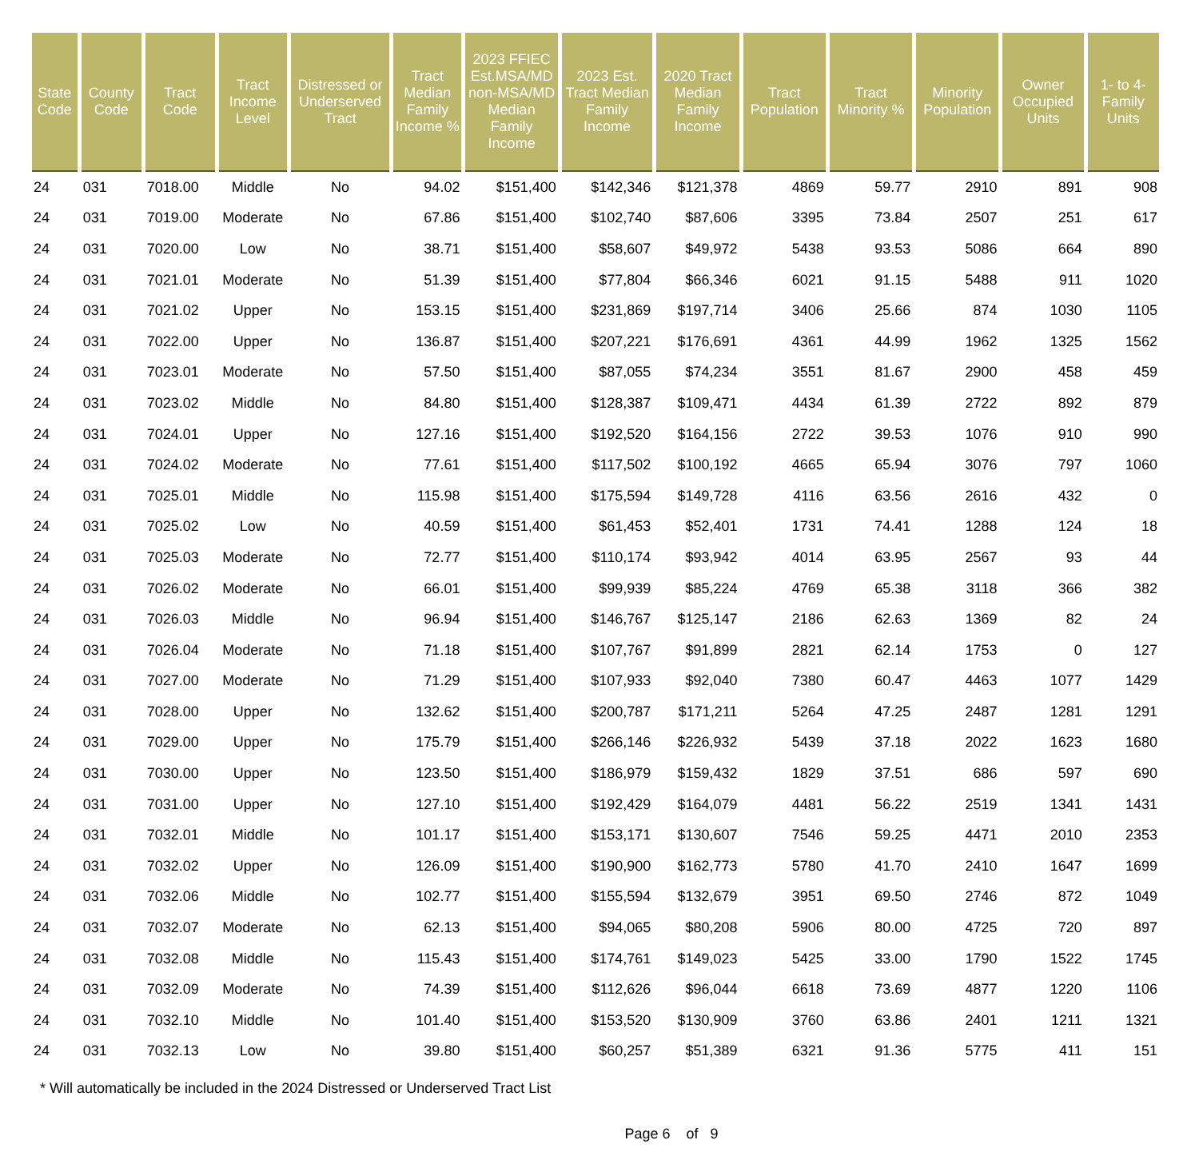| State Code | County Code | Tract Code | Tract Income Level | Distressed or Underserved Tract | Tract Median Family Income % | 2023 FFIEC Est.MSA/MD non-MSA/MD Median Family Income | 2023 Est. Tract Median Family Income | 2020 Tract Median Family Income | Tract Population | Tract Minority % | Minority Population | Owner Occupied Units | 1- to 4- Family Units |
| --- | --- | --- | --- | --- | --- | --- | --- | --- | --- | --- | --- | --- | --- |
| 24 | 031 | 7018.00 | Middle | No | 94.02 | $151,400 | $142,346 | $121,378 | 4869 | 59.77 | 2910 | 891 | 908 |
| 24 | 031 | 7019.00 | Moderate | No | 67.86 | $151,400 | $102,740 | $87,606 | 3395 | 73.84 | 2507 | 251 | 617 |
| 24 | 031 | 7020.00 | Low | No | 38.71 | $151,400 | $58,607 | $49,972 | 5438 | 93.53 | 5086 | 664 | 890 |
| 24 | 031 | 7021.01 | Moderate | No | 51.39 | $151,400 | $77,804 | $66,346 | 6021 | 91.15 | 5488 | 911 | 1020 |
| 24 | 031 | 7021.02 | Upper | No | 153.15 | $151,400 | $231,869 | $197,714 | 3406 | 25.66 | 874 | 1030 | 1105 |
| 24 | 031 | 7022.00 | Upper | No | 136.87 | $151,400 | $207,221 | $176,691 | 4361 | 44.99 | 1962 | 1325 | 1562 |
| 24 | 031 | 7023.01 | Moderate | No | 57.50 | $151,400 | $87,055 | $74,234 | 3551 | 81.67 | 2900 | 458 | 459 |
| 24 | 031 | 7023.02 | Middle | No | 84.80 | $151,400 | $128,387 | $109,471 | 4434 | 61.39 | 2722 | 892 | 879 |
| 24 | 031 | 7024.01 | Upper | No | 127.16 | $151,400 | $192,520 | $164,156 | 2722 | 39.53 | 1076 | 910 | 990 |
| 24 | 031 | 7024.02 | Moderate | No | 77.61 | $151,400 | $117,502 | $100,192 | 4665 | 65.94 | 3076 | 797 | 1060 |
| 24 | 031 | 7025.01 | Middle | No | 115.98 | $151,400 | $175,594 | $149,728 | 4116 | 63.56 | 2616 | 432 | 0 |
| 24 | 031 | 7025.02 | Low | No | 40.59 | $151,400 | $61,453 | $52,401 | 1731 | 74.41 | 1288 | 124 | 18 |
| 24 | 031 | 7025.03 | Moderate | No | 72.77 | $151,400 | $110,174 | $93,942 | 4014 | 63.95 | 2567 | 93 | 44 |
| 24 | 031 | 7026.02 | Moderate | No | 66.01 | $151,400 | $99,939 | $85,224 | 4769 | 65.38 | 3118 | 366 | 382 |
| 24 | 031 | 7026.03 | Middle | No | 96.94 | $151,400 | $146,767 | $125,147 | 2186 | 62.63 | 1369 | 82 | 24 |
| 24 | 031 | 7026.04 | Moderate | No | 71.18 | $151,400 | $107,767 | $91,899 | 2821 | 62.14 | 1753 | 0 | 127 |
| 24 | 031 | 7027.00 | Moderate | No | 71.29 | $151,400 | $107,933 | $92,040 | 7380 | 60.47 | 4463 | 1077 | 1429 |
| 24 | 031 | 7028.00 | Upper | No | 132.62 | $151,400 | $200,787 | $171,211 | 5264 | 47.25 | 2487 | 1281 | 1291 |
| 24 | 031 | 7029.00 | Upper | No | 175.79 | $151,400 | $266,146 | $226,932 | 5439 | 37.18 | 2022 | 1623 | 1680 |
| 24 | 031 | 7030.00 | Upper | No | 123.50 | $151,400 | $186,979 | $159,432 | 1829 | 37.51 | 686 | 597 | 690 |
| 24 | 031 | 7031.00 | Upper | No | 127.10 | $151,400 | $192,429 | $164,079 | 4481 | 56.22 | 2519 | 1341 | 1431 |
| 24 | 031 | 7032.01 | Middle | No | 101.17 | $151,400 | $153,171 | $130,607 | 7546 | 59.25 | 4471 | 2010 | 2353 |
| 24 | 031 | 7032.02 | Upper | No | 126.09 | $151,400 | $190,900 | $162,773 | 5780 | 41.70 | 2410 | 1647 | 1699 |
| 24 | 031 | 7032.06 | Middle | No | 102.77 | $151,400 | $155,594 | $132,679 | 3951 | 69.50 | 2746 | 872 | 1049 |
| 24 | 031 | 7032.07 | Moderate | No | 62.13 | $151,400 | $94,065 | $80,208 | 5906 | 80.00 | 4725 | 720 | 897 |
| 24 | 031 | 7032.08 | Middle | No | 115.43 | $151,400 | $174,761 | $149,023 | 5425 | 33.00 | 1790 | 1522 | 1745 |
| 24 | 031 | 7032.09 | Moderate | No | 74.39 | $151,400 | $112,626 | $96,044 | 6618 | 73.69 | 4877 | 1220 | 1106 |
| 24 | 031 | 7032.10 | Middle | No | 101.40 | $151,400 | $153,520 | $130,909 | 3760 | 63.86 | 2401 | 1211 | 1321 |
| 24 | 031 | 7032.13 | Low | No | 39.80 | $151,400 | $60,257 | $51,389 | 6321 | 91.36 | 5775 | 411 | 151 |
* Will automatically be included in the 2024 Distressed or Underserved Tract List
Page 6 of 9